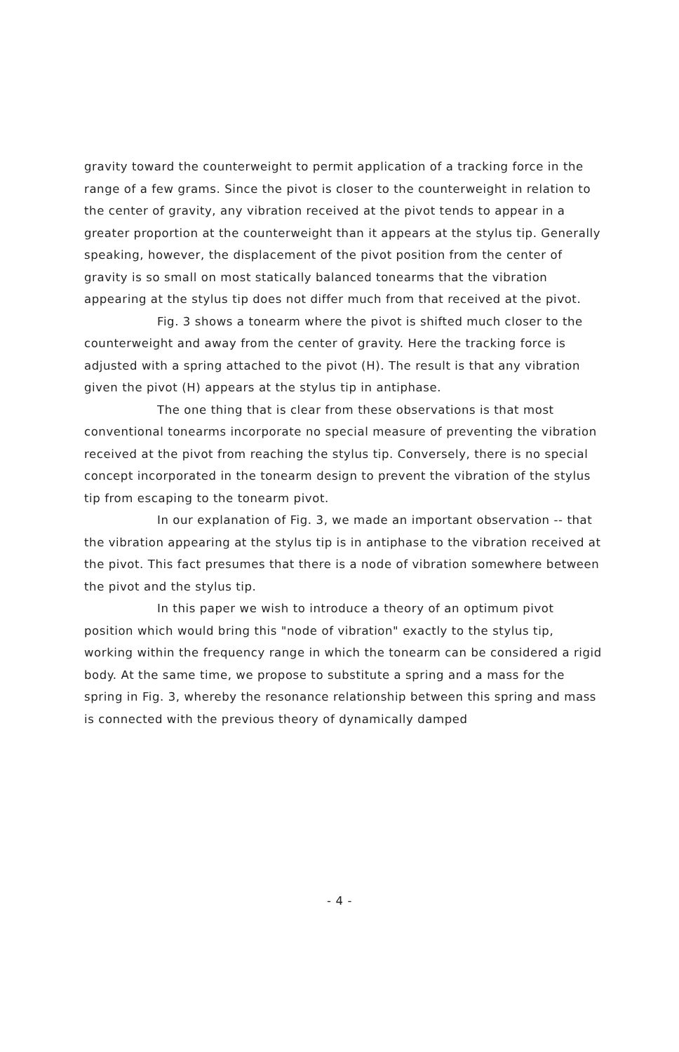gravity toward the counterweight to permit application of a tracking force in the range of a few grams. Since the pivot is closer to the counterweight in relation to the center of gravity, any vibration received at the pivot tends to appear in a greater proportion at the counterweight than it appears at the stylus tip. Generally speaking, however, the displacement of the pivot position from the center of gravity is so small on most statically balanced tonearms that the vibration appearing at the stylus tip does not differ much from that received at the pivot.
Fig. 3 shows a tonearm where the pivot is shifted much closer to the counterweight and away from the center of gravity. Here the tracking force is adjusted with a spring attached to the pivot (H). The result is that any vibration given the pivot (H) appears at the stylus tip in antiphase.
The one thing that is clear from these observations is that most conventional tonearms incorporate no special measure of preventing the vibration received at the pivot from reaching the stylus tip. Conversely, there is no special concept incorporated in the tonearm design to prevent the vibration of the stylus tip from escaping to the tonearm pivot.
In our explanation of Fig. 3, we made an important observation -- that the vibration appearing at the stylus tip is in antiphase to the vibration received at the pivot. This fact presumes that there is a node of vibration somewhere between the pivot and the stylus tip.
In this paper we wish to introduce a theory of an optimum pivot position which would bring this "node of vibration" exactly to the stylus tip, working within the frequency range in which the tonearm can be considered a rigid body. At the same time, we propose to substitute a spring and a mass for the spring in Fig. 3, whereby the resonance relationship between this spring and mass is connected with the previous theory of dynamically damped
- 4 -